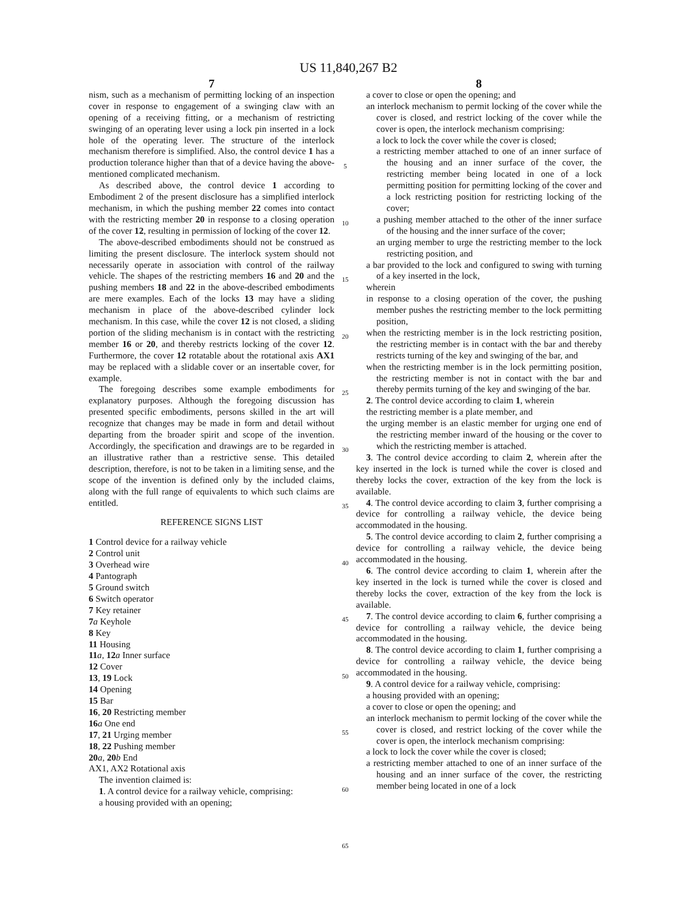US 11,840,267 B2
7
nism, such as a mechanism of permitting locking of an inspection cover in response to engagement of a swinging claw with an opening of a receiving fitting, or a mechanism of restricting swinging of an operating lever using a lock pin inserted in a lock hole of the operating lever. The structure of the interlock mechanism therefore is simplified. Also, the control device 1 has a production tolerance higher than that of a device having the above-mentioned complicated mechanism.
As described above, the control device 1 according to Embodiment 2 of the present disclosure has a simplified interlock mechanism, in which the pushing member 22 comes into contact with the restricting member 20 in response to a closing operation of the cover 12, resulting in permission of locking of the cover 12.
The above-described embodiments should not be construed as limiting the present disclosure. The interlock system should not necessarily operate in association with control of the railway vehicle. The shapes of the restricting members 16 and 20 and the pushing members 18 and 22 in the above-described embodiments are mere examples. Each of the locks 13 may have a sliding mechanism in place of the above-described cylinder lock mechanism. In this case, while the cover 12 is not closed, a sliding portion of the sliding mechanism is in contact with the restricting member 16 or 20, and thereby restricts locking of the cover 12. Furthermore, the cover 12 rotatable about the rotational axis AX1 may be replaced with a slidable cover or an insertable cover, for example.
The foregoing describes some example embodiments for explanatory purposes. Although the foregoing discussion has presented specific embodiments, persons skilled in the art will recognize that changes may be made in form and detail without departing from the broader spirit and scope of the invention. Accordingly, the specification and drawings are to be regarded in an illustrative rather than a restrictive sense. This detailed description, therefore, is not to be taken in a limiting sense, and the scope of the invention is defined only by the included claims, along with the full range of equivalents to which such claims are entitled.
REFERENCE SIGNS LIST
1 Control device for a railway vehicle
2 Control unit
3 Overhead wire
4 Pantograph
5 Ground switch
6 Switch operator
7 Key retainer
7 a Keyhole
8 Key
11 Housing
11 a, 12 a Inner surface
12 Cover
13, 19 Lock
14 Opening
15 Bar
16, 20 Restricting member
16 a One end
17, 21 Urging member
18, 22 Pushing member
20 a, 20 b End
AX1, AX2 Rotational axis
The invention claimed is:
1. A control device for a railway vehicle, comprising:
a housing provided with an opening;
5
10
15
20
25
30
35
40
45
50
55
60
65
8
a cover to close or open the opening; and
an interlock mechanism to permit locking of the cover while the cover is closed, and restrict locking of the cover while the cover is open, the interlock mechanism comprising:
a lock to lock the cover while the cover is closed;
a restricting member attached to one of an inner surface of the housing and an inner surface of the cover, the restricting member being located in one of a lock permitting position for permitting locking of the cover and a lock restricting position for restricting locking of the cover;
a pushing member attached to the other of the inner surface of the housing and the inner surface of the cover;
an urging member to urge the restricting member to the lock restricting position, and
a bar provided to the lock and configured to swing with turning of a key inserted in the lock,
wherein
in response to a closing operation of the cover, the pushing member pushes the restricting member to the lock permitting position,
when the restricting member is in the lock restricting position, the restricting member is in contact with the bar and thereby restricts turning of the key and swinging of the bar, and
when the restricting member is in the lock permitting position, the restricting member is not in contact with the bar and thereby permits turning of the key and swinging of the bar.
2. The control device according to claim 1, wherein
the restricting member is a plate member, and
the urging member is an elastic member for urging one end of the restricting member inward of the housing or the cover to which the restricting member is attached.
3. The control device according to claim 2, wherein after the key inserted in the lock is turned while the cover is closed and thereby locks the cover, extraction of the key from the lock is available.
4. The control device according to claim 3, further comprising a device for controlling a railway vehicle, the device being accommodated in the housing.
5. The control device according to claim 2, further comprising a device for controlling a railway vehicle, the device being accommodated in the housing.
6. The control device according to claim 1, wherein after the key inserted in the lock is turned while the cover is closed and thereby locks the cover, extraction of the key from the lock is available.
7. The control device according to claim 6, further comprising a device for controlling a railway vehicle, the device being accommodated in the housing.
8. The control device according to claim 1, further comprising a device for controlling a railway vehicle, the device being accommodated in the housing.
9. A control device for a railway vehicle, comprising:
a housing provided with an opening;
a cover to close or open the opening; and
an interlock mechanism to permit locking of the cover while the cover is closed, and restrict locking of the cover while the cover is open, the interlock mechanism comprising:
a lock to lock the cover while the cover is closed;
a restricting member attached to one of an inner surface of the housing and an inner surface of the cover, the restricting member being located in one of a lock